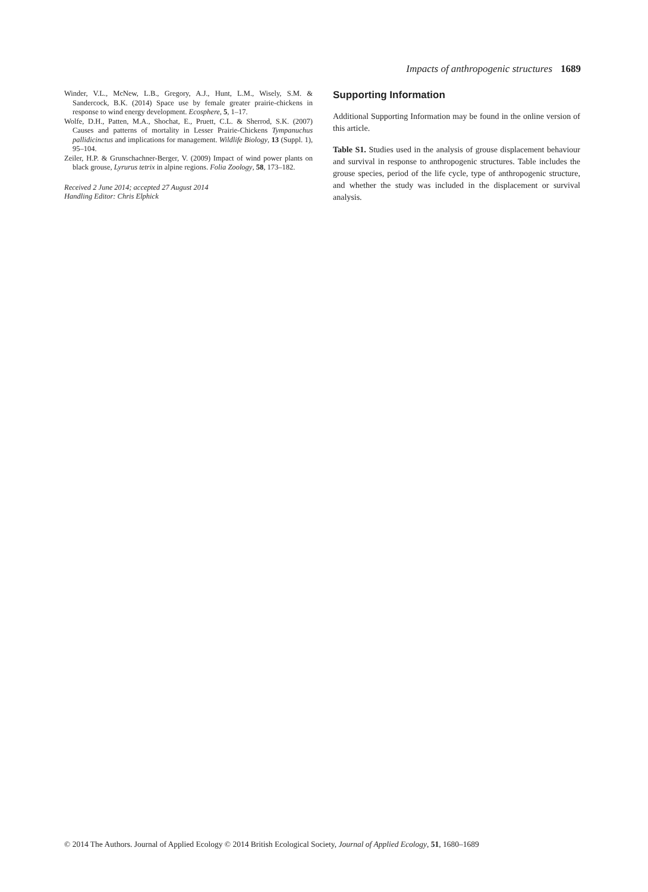Impacts of anthropogenic structures 1689
Winder, V.L., McNew, L.B., Gregory, A.J., Hunt, L.M., Wisely, S.M. & Sandercock, B.K. (2014) Space use by female greater prairie-chickens in response to wind energy development. Ecosphere, 5, 1–17.
Wolfe, D.H., Patten, M.A., Shochat, E., Pruett, C.L. & Sherrod, S.K. (2007) Causes and patterns of mortality in Lesser Prairie-Chickens Tympanuchus pallidicinctus and implications for management. Wildlife Biology, 13 (Suppl. 1), 95–104.
Zeiler, H.P. & Grunschachner-Berger, V. (2009) Impact of wind power plants on black grouse, Lyrurus tetrix in alpine regions. Folia Zoology, 58, 173–182.
Received 2 June 2014; accepted 27 August 2014
Handling Editor: Chris Elphick
Supporting Information
Additional Supporting Information may be found in the online version of this article.
Table S1. Studies used in the analysis of grouse displacement behaviour and survival in response to anthropogenic structures. Table includes the grouse species, period of the life cycle, type of anthropogenic structure, and whether the study was included in the displacement or survival analysis.
© 2014 The Authors. Journal of Applied Ecology © 2014 British Ecological Society, Journal of Applied Ecology, 51, 1680–1689